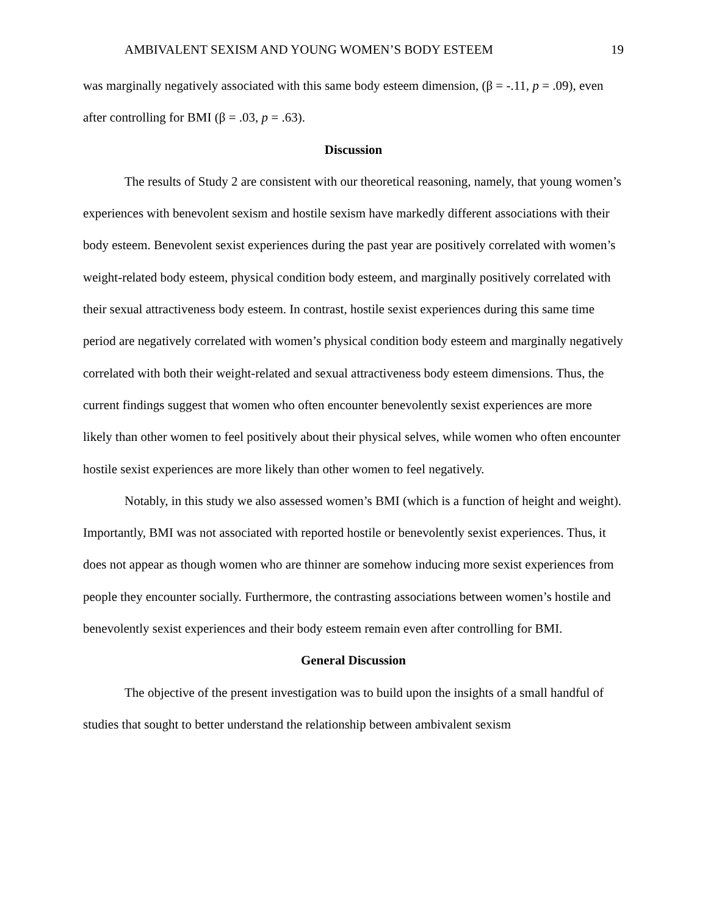AMBIVALENT SEXISM AND YOUNG WOMEN’S BODY ESTEEM 19
was marginally negatively associated with this same body esteem dimension, (β = -.11, p = .09), even after controlling for BMI (β = .03, p = .63).
Discussion
The results of Study 2 are consistent with our theoretical reasoning, namely, that young women’s experiences with benevolent sexism and hostile sexism have markedly different associations with their body esteem. Benevolent sexist experiences during the past year are positively correlated with women’s weight-related body esteem, physical condition body esteem, and marginally positively correlated with their sexual attractiveness body esteem. In contrast, hostile sexist experiences during this same time period are negatively correlated with women’s physical condition body esteem and marginally negatively correlated with both their weight-related and sexual attractiveness body esteem dimensions. Thus, the current findings suggest that women who often encounter benevolently sexist experiences are more likely than other women to feel positively about their physical selves, while women who often encounter hostile sexist experiences are more likely than other women to feel negatively.
Notably, in this study we also assessed women’s BMI (which is a function of height and weight). Importantly, BMI was not associated with reported hostile or benevolently sexist experiences. Thus, it does not appear as though women who are thinner are somehow inducing more sexist experiences from people they encounter socially. Furthermore, the contrasting associations between women’s hostile and benevolently sexist experiences and their body esteem remain even after controlling for BMI.
General Discussion
The objective of the present investigation was to build upon the insights of a small handful of studies that sought to better understand the relationship between ambivalent sexism